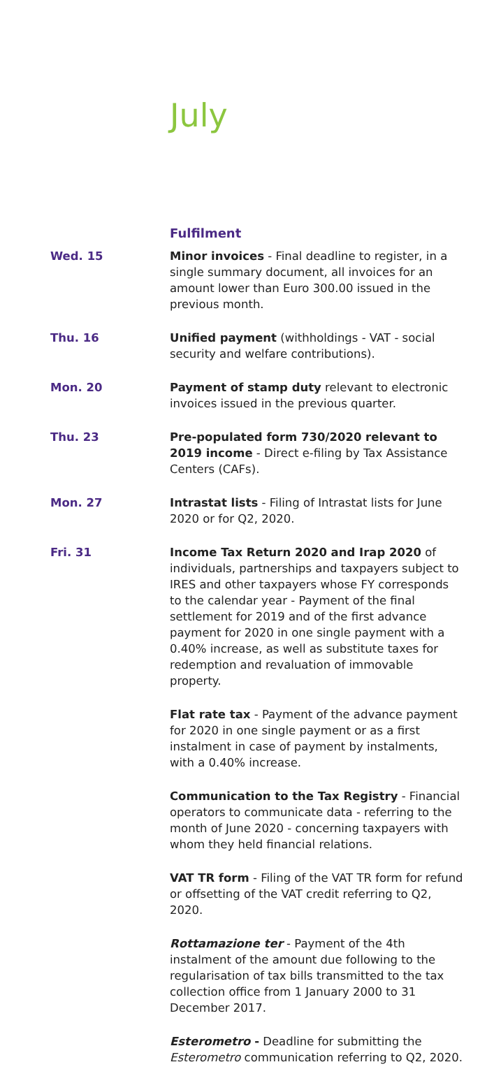July
Fulfilment
Wed. 15 Minor invoices - Final deadline to register, in a single summary document, all invoices for an amount lower than Euro 300.00 issued in the previous month.
Thu. 16 Unified payment (withholdings - VAT - social security and welfare contributions).
Mon. 20 Payment of stamp duty relevant to electronic invoices issued in the previous quarter.
Thu. 23 Pre-populated form 730/2020 relevant to 2019 income - Direct e-filing by Tax Assistance Centers (CAFs).
Mon. 27 Intrastat lists - Filing of Intrastat lists for June 2020 or for Q2, 2020.
Fri. 31 Income Tax Return 2020 and Irap 2020 of individuals, partnerships and taxpayers subject to IRES and other taxpayers whose FY corresponds to the calendar year - Payment of the final settlement for 2019 and of the first advance payment for 2020 in one single payment with a 0.40% increase, as well as substitute taxes for redemption and revaluation of immovable property.
Flat rate tax - Payment of the advance payment for 2020 in one single payment or as a first instalment in case of payment by instalments, with a 0.40% increase.
Communication to the Tax Registry - Financial operators to communicate data - referring to the month of June 2020 - concerning taxpayers with whom they held financial relations.
VAT TR form - Filing of the VAT TR form for refund or offsetting of the VAT credit referring to Q2, 2020.
Rottamazione ter - Payment of the 4th instalment of the amount due following to the regularisation of tax bills transmitted to the tax collection office from 1 January 2000 to 31 December 2017.
Esterometro - Deadline for submitting the Esterometro communication referring to Q2, 2020.